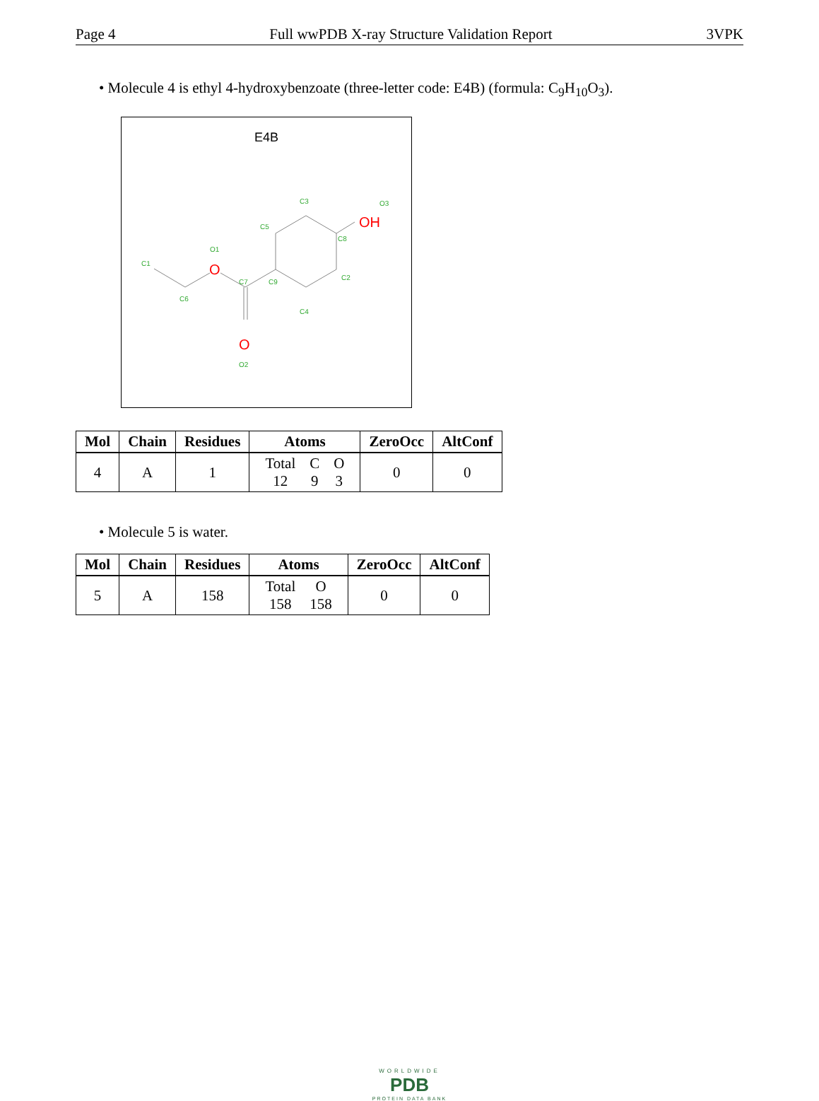Page 4 Full wwPDB X-ray Structure Validation Report 3VPK
• Molecule 4 is ethyl 4-hydroxybenzoate (three-letter code: E4B) (formula: C<sub>9</sub>H<sub>10</sub>O<sub>3</sub>).
E4B
C1
C6
O1
C7
C9
C5
C3
C8
C2
C4
O3
O2
O
O
OH
| Mol | Chain | Residues | Atoms | ZeroOcc | AltConf |
| --- | --- | --- | --- | --- | --- |
| 4 | A | 1 | / Total / C / O / / 12 / 9 / 3 / | 0 | 0 |
• Molecule 5 is water.
| Mol | Chain | Residues | Atoms | ZeroOcc | AltConf |
| --- | --- | --- | --- | --- | --- |
| 5 | A | 158 | / Total / O / / 158 / 158 / | 0 | 0 |
WORLDWIDE
PDB
PROTEIN DATA BANK